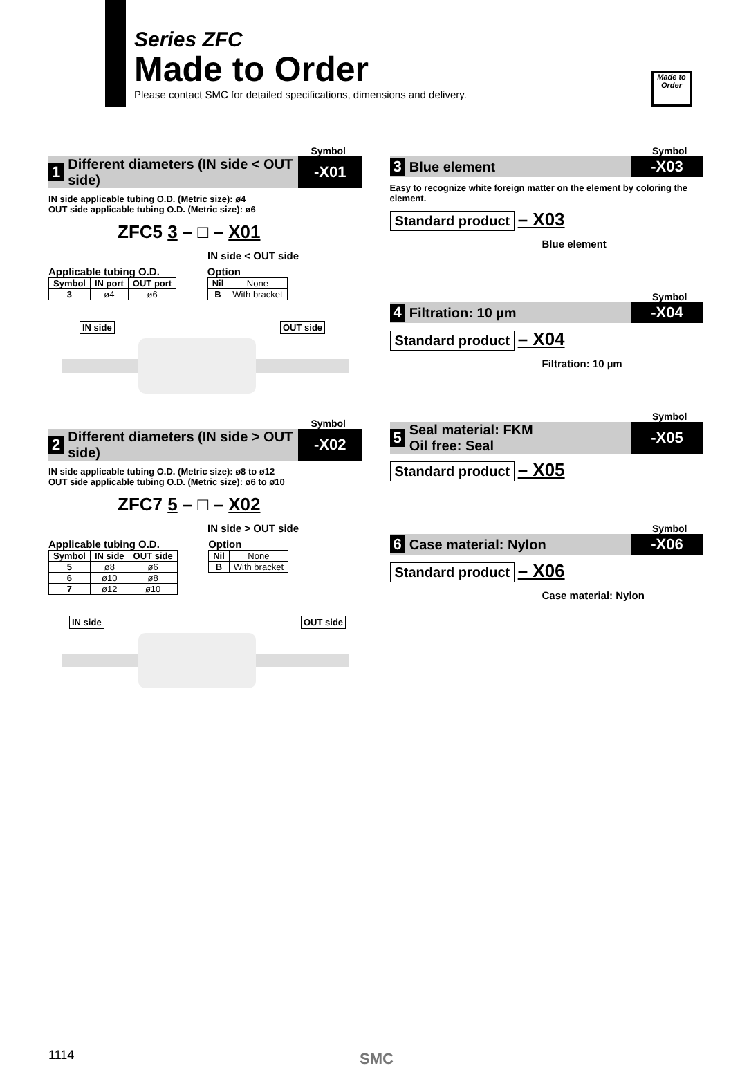Series ZFC
Made to Order
Please contact SMC for detailed specifications, dimensions and delivery.
Made to Order
Symbol
1 Different diameters (IN side < OUT side) -X01
IN side applicable tubing O.D. (Metric size): ø4
OUT side applicable tubing O.D. (Metric size): ø6
ZFC5 3 – □ – X01
IN side < OUT side
Applicable tubing O.D.
| Symbol | IN port | OUT port |
| --- | --- | --- |
| 3 | ø4 | ø6 |
Option
| Nil | None |
| B | With bracket |
IN side OUT side
Symbol
2 Different diameters (IN side > OUT side) -X02
IN side applicable tubing O.D. (Metric size): ø8 to ø12
OUT side applicable tubing O.D. (Metric size): ø6 to ø10
ZFC7 5 – □ – X02
IN side > OUT side
Applicable tubing O.D.
| Symbol | IN side | OUT side |
| --- | --- | --- |
| 5 | ø8 | ø6 |
| 6 | ø10 | ø8 |
| 7 | ø12 | ø10 |
Option
| Nil | None |
| B | With bracket |
IN side OUT side
Symbol
3 Blue element -X03
Easy to recognize white foreign matter on the element by coloring the element.
Standard product – X03
Blue element
Symbol
4 Filtration: 10 µm -X04
Standard product – X04
Filtration: 10 µm
Symbol
5 Seal material: FKM
Oil free: Seal -X05
Standard product – X05
Symbol
6 Case material: Nylon -X06
Standard product – X06
Case material: Nylon
1114 SMC